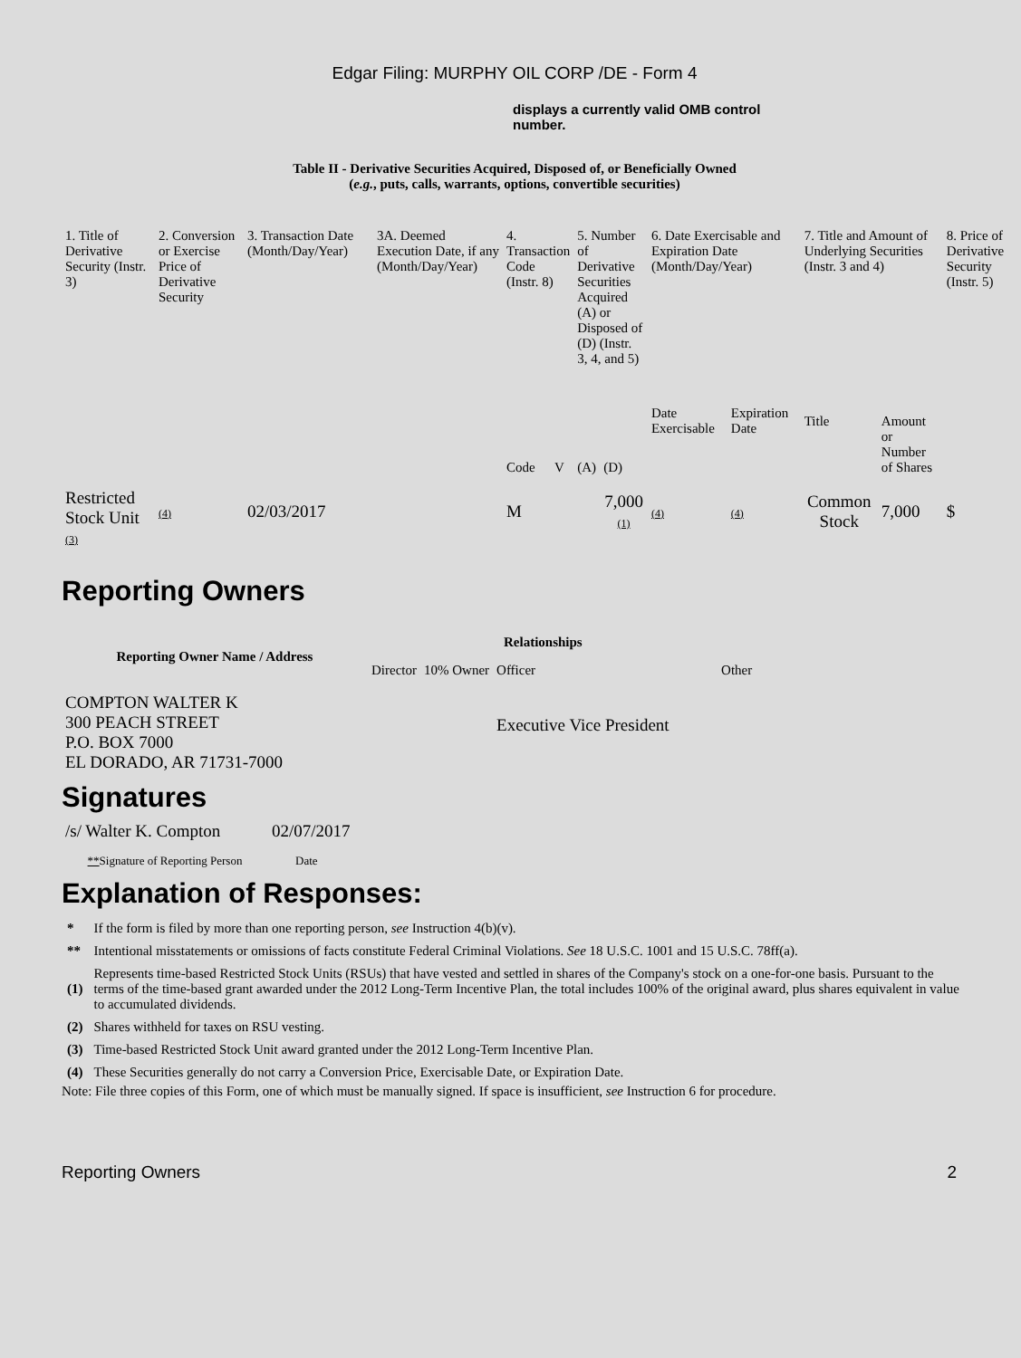Edgar Filing: MURPHY OIL CORP /DE - Form 4
displays a currently valid OMB control number.
Table II - Derivative Securities Acquired, Disposed of, or Beneficially Owned
(e.g., puts, calls, warrants, options, convertible securities)
| 1. Title of Derivative Security (Instr. 3) | 2. Conversion or Exercise Price of Derivative Security | 3. Transaction Date (Month/Day/Year) | 3A. Deemed Execution Date, if any (Month/Day/Year) | 4. Transaction Code (Instr. 8) | | 5. Number of Derivative Securities Acquired (A) or Disposed of (D) (Instr. 3, 4, and 5) | | 6. Date Exercisable and Expiration Date (Month/Day/Year) | | 7. Title and Amount of Underlying Securities (Instr. 3 and 4) | | 8. Price of Derivative Security (Instr. 5) |
| | | | | Code | V | (A) | (D) | Date Exercisable | Expiration Date | Title | Amount or Number of Shares | |
| Restricted Stock Unit (3) | (4) | 02/03/2017 | | M | | | 7,000 (1) | (4) | (4) | Common Stock | 7,000 | $ |
Reporting Owners
| Reporting Owner Name / Address | Relationships | | | |
| --- | --- | --- | --- | --- |
| | Director | 10% Owner | Officer | Other |
| COMPTON WALTER K 300 PEACH STREET P.O. BOX 7000 EL DORADO, AR 71731-7000 | | | Executive Vice President | |
Signatures
| /s/ Walter K. Compton | 02/07/2017 |
| ** Signature of Reporting Person | Date |
Explanation of Responses:
| * | If the form is filed by more than one reporting person, see Instruction 4(b)(v). |
| ** | Intentional misstatements or omissions of facts constitute Federal Criminal Violations. See 18 U.S.C. 1001 and 15 U.S.C. 78ff(a). |
| (1) | Represents time-based Restricted Stock Units (RSUs) that have vested and settled in shares of the Company's stock on a one-for-one basis. Pursuant to the terms of the time-based grant awarded under the 2012 Long-Term Incentive Plan, the total includes 100% of the original award, plus shares equivalent in value to accumulated dividends. |
| (2) | Shares withheld for taxes on RSU vesting. |
| (3) | Time-based Restricted Stock Unit award granted under the 2012 Long-Term Incentive Plan. |
| (4) | These Securities generally do not carry a Conversion Price, Exercisable Date, or Expiration Date. |
Note: File three copies of this Form, one of which must be manually signed. If space is insufficient, see Instruction 6 for procedure.
Reporting Owners 2